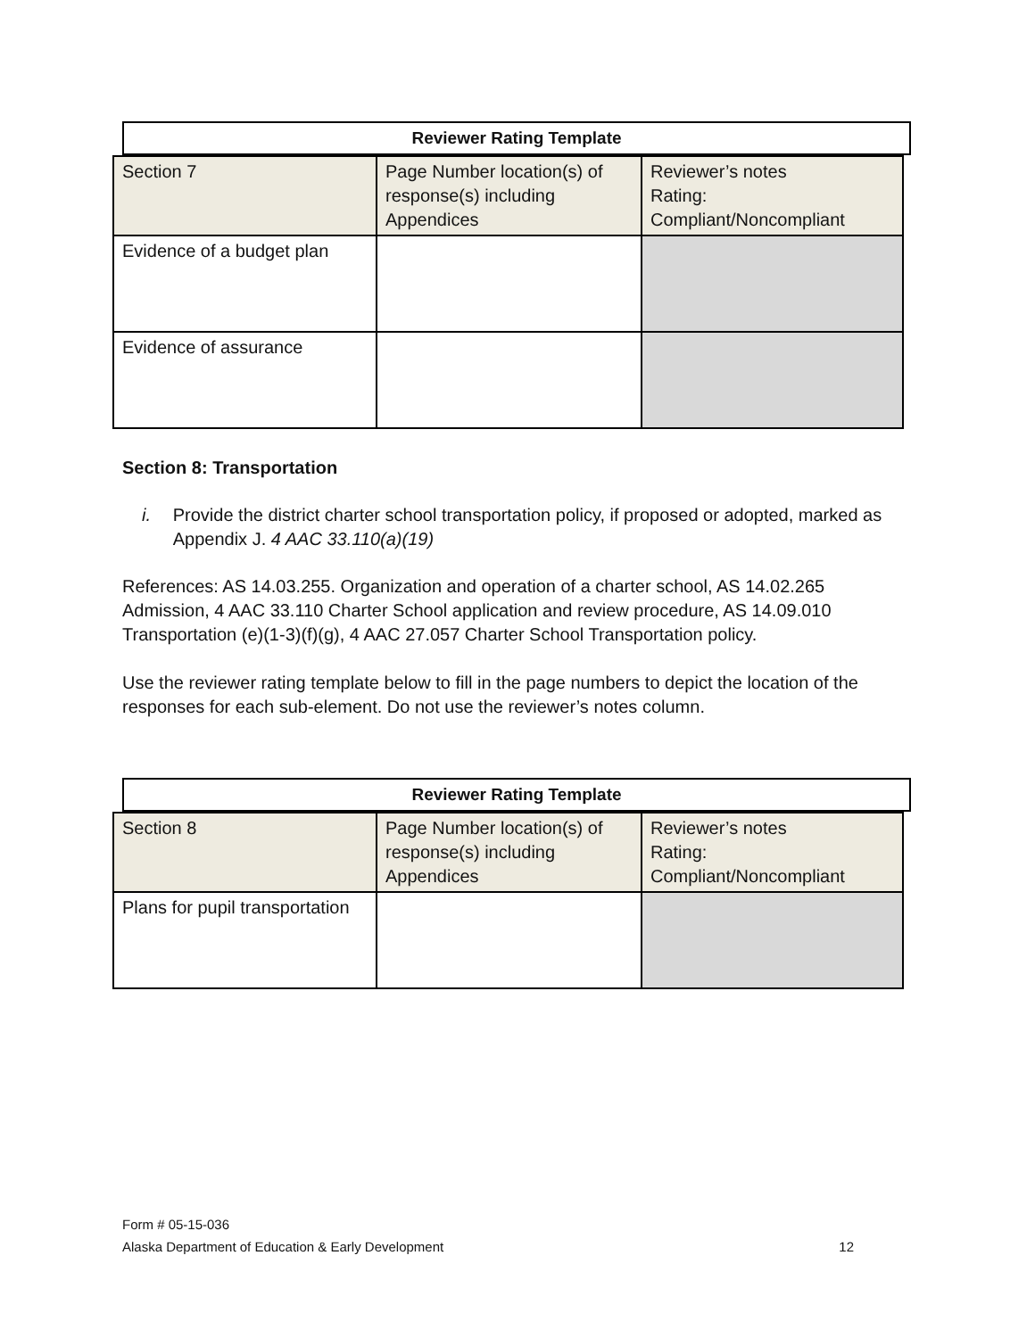Reviewer Rating Template
| Section 7 | Page Number location(s) of response(s) including Appendices | Reviewer’s notes Rating: Compliant/Noncompliant |
| Evidence of a budget plan | | |
| Evidence of assurance | | |
Section 8: Transportation
i. Provide the district charter school transportation policy, if proposed or adopted, marked as Appendix J. 4 AAC 33.110(a)(19)
References: AS 14.03.255. Organization and operation of a charter school, AS 14.02.265 Admission, 4 AAC 33.110 Charter School application and review procedure, AS 14.09.010 Transportation (e)(1-3)(f)(g), 4 AAC 27.057 Charter School Transportation policy.
Use the reviewer rating template below to fill in the page numbers to depict the location of the responses for each sub-element. Do not use the reviewer’s notes column.
Reviewer Rating Template
| Section 8 | Page Number location(s) of response(s) including Appendices | Reviewer’s notes Rating: Compliant/Noncompliant |
| Plans for pupil transportation | | |
Form # 05-15-036
Alaska Department of Education & Early Development 12